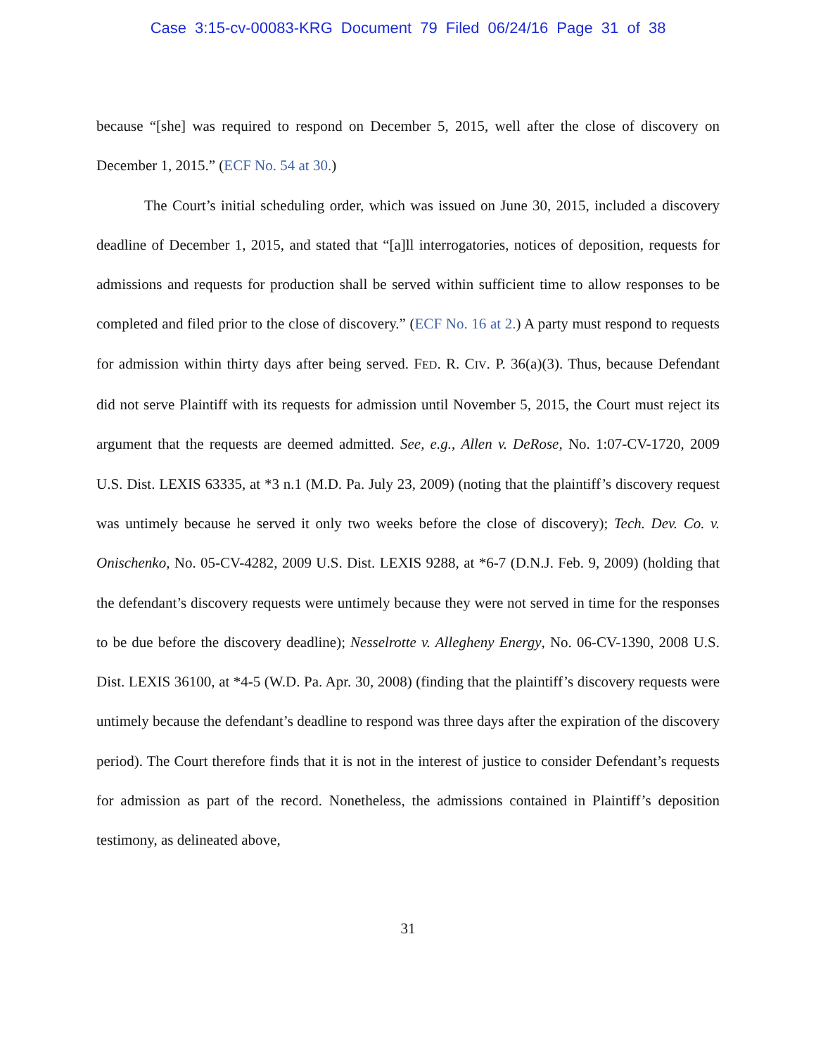Case 3:15-cv-00083-KRG Document 79 Filed 06/24/16 Page 31 of 38
because “[she] was required to respond on December 5, 2015, well after the close of discovery on December 1, 2015.” (ECF No. 54 at 30.)
The Court’s initial scheduling order, which was issued on June 30, 2015, included a discovery deadline of December 1, 2015, and stated that “[a]ll interrogatories, notices of deposition, requests for admissions and requests for production shall be served within sufficient time to allow responses to be completed and filed prior to the close of discovery.” (ECF No. 16 at 2.) A party must respond to requests for admission within thirty days after being served. FED. R. CIV. P. 36(a)(3). Thus, because Defendant did not serve Plaintiff with its requests for admission until November 5, 2015, the Court must reject its argument that the requests are deemed admitted. See, e.g., Allen v. DeRose, No. 1:07-CV-1720, 2009 U.S. Dist. LEXIS 63335, at *3 n.1 (M.D. Pa. July 23, 2009) (noting that the plaintiff’s discovery request was untimely because he served it only two weeks before the close of discovery); Tech. Dev. Co. v. Onischenko, No. 05-CV-4282, 2009 U.S. Dist. LEXIS 9288, at *6-7 (D.N.J. Feb. 9, 2009) (holding that the defendant’s discovery requests were untimely because they were not served in time for the responses to be due before the discovery deadline); Nesselrotte v. Allegheny Energy, No. 06-CV-1390, 2008 U.S. Dist. LEXIS 36100, at *4-5 (W.D. Pa. Apr. 30, 2008) (finding that the plaintiff’s discovery requests were untimely because the defendant’s deadline to respond was three days after the expiration of the discovery period). The Court therefore finds that it is not in the interest of justice to consider Defendant’s requests for admission as part of the record. Nonetheless, the admissions contained in Plaintiff’s deposition testimony, as delineated above,
31